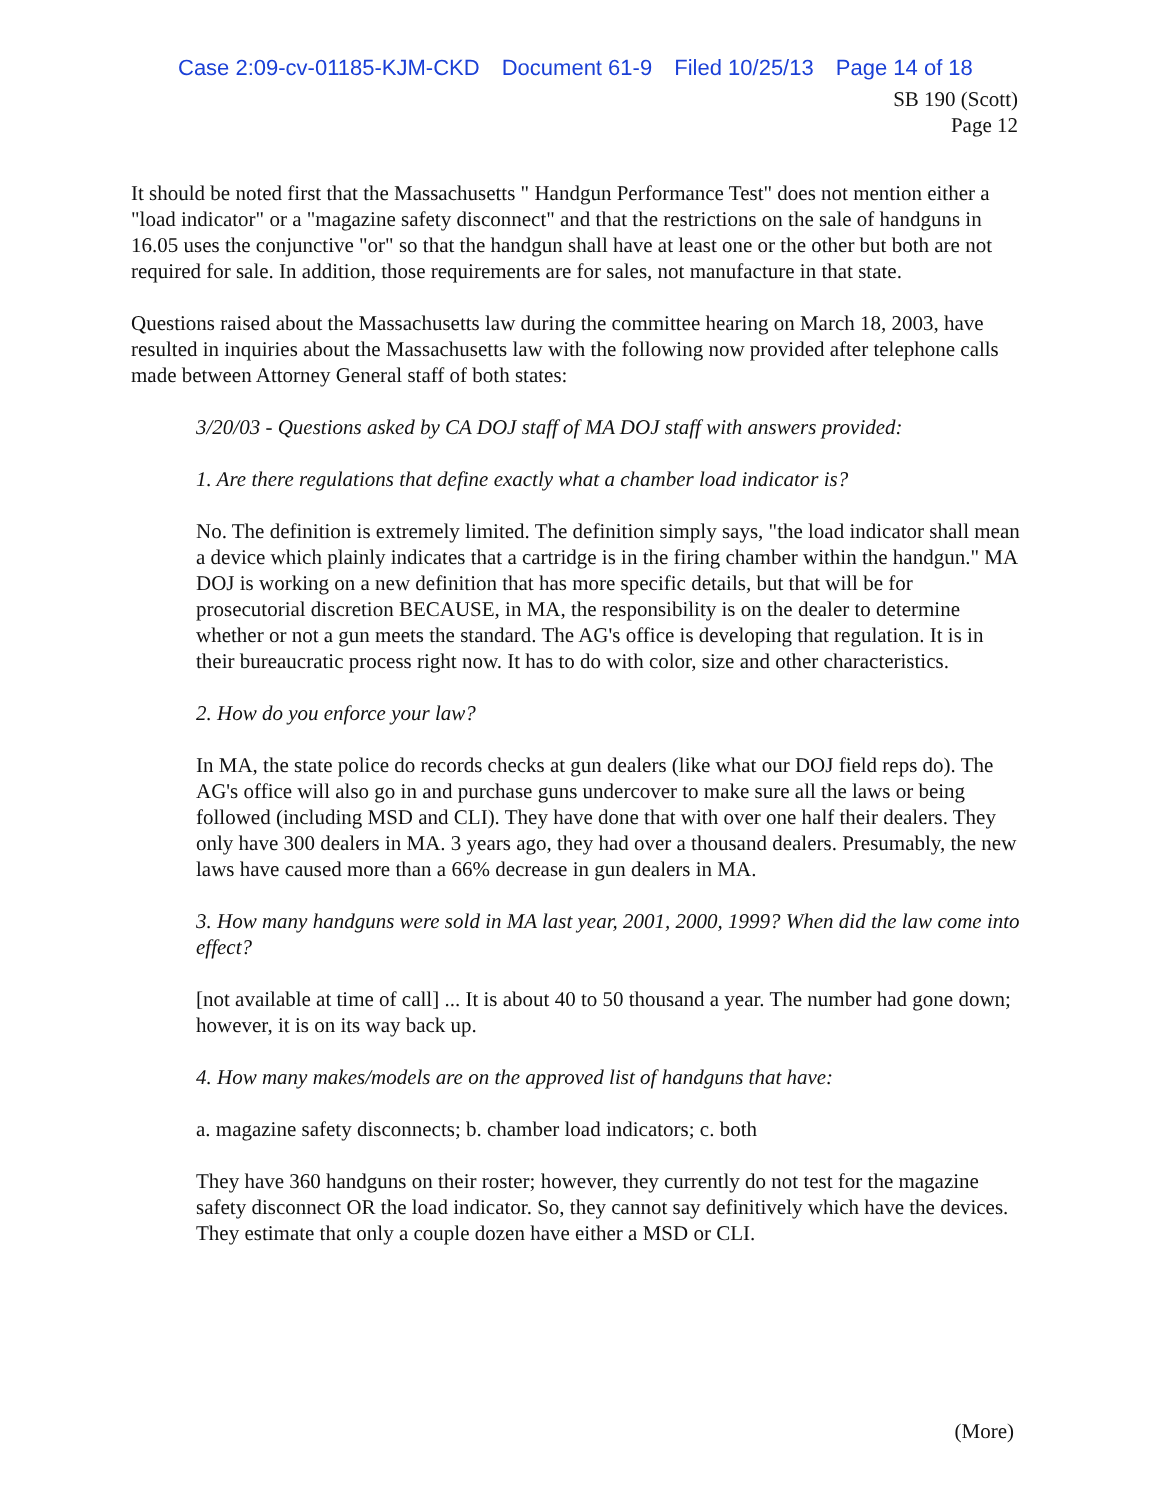Case 2:09-cv-01185-KJM-CKD Document 61-9 Filed 10/25/13 Page 14 of 18
SB 190 (Scott)
Page 12
It should be noted first that the Massachusetts " Handgun Performance Test" does not mention either a "load indicator" or a "magazine safety disconnect" and that the restrictions on the sale of handguns in 16.05 uses the conjunctive "or" so that the handgun shall have at least one or the other but both are not required for sale. In addition, those requirements are for sales, not manufacture in that state.
Questions raised about the Massachusetts law during the committee hearing on March 18, 2003, have resulted in inquiries about the Massachusetts law with the following now provided after telephone calls made between Attorney General staff of both states:
3/20/03 - Questions asked by CA DOJ staff of MA DOJ staff with answers provided:
1. Are there regulations that define exactly what a chamber load indicator is?
No. The definition is extremely limited. The definition simply says, "the load indicator shall mean a device which plainly indicates that a cartridge is in the firing chamber within the handgun." MA DOJ is working on a new definition that has more specific details, but that will be for prosecutorial discretion BECAUSE, in MA, the responsibility is on the dealer to determine whether or not a gun meets the standard. The AG's office is developing that regulation. It is in their bureaucratic process right now. It has to do with color, size and other characteristics.
2. How do you enforce your law?
In MA, the state police do records checks at gun dealers (like what our DOJ field reps do). The AG's office will also go in and purchase guns undercover to make sure all the laws or being followed (including MSD and CLI). They have done that with over one half their dealers. They only have 300 dealers in MA. 3 years ago, they had over a thousand dealers. Presumably, the new laws have caused more than a 66% decrease in gun dealers in MA.
3. How many handguns were sold in MA last year, 2001, 2000, 1999? When did the law come into effect?
[not available at time of call] ... It is about 40 to 50 thousand a year. The number had gone down; however, it is on its way back up.
4. How many makes/models are on the approved list of handguns that have:
a. magazine safety disconnects; b. chamber load indicators; c. both
They have 360 handguns on their roster; however, they currently do not test for the magazine safety disconnect OR the load indicator. So, they cannot say definitively which have the devices. They estimate that only a couple dozen have either a MSD or CLI.
(More)